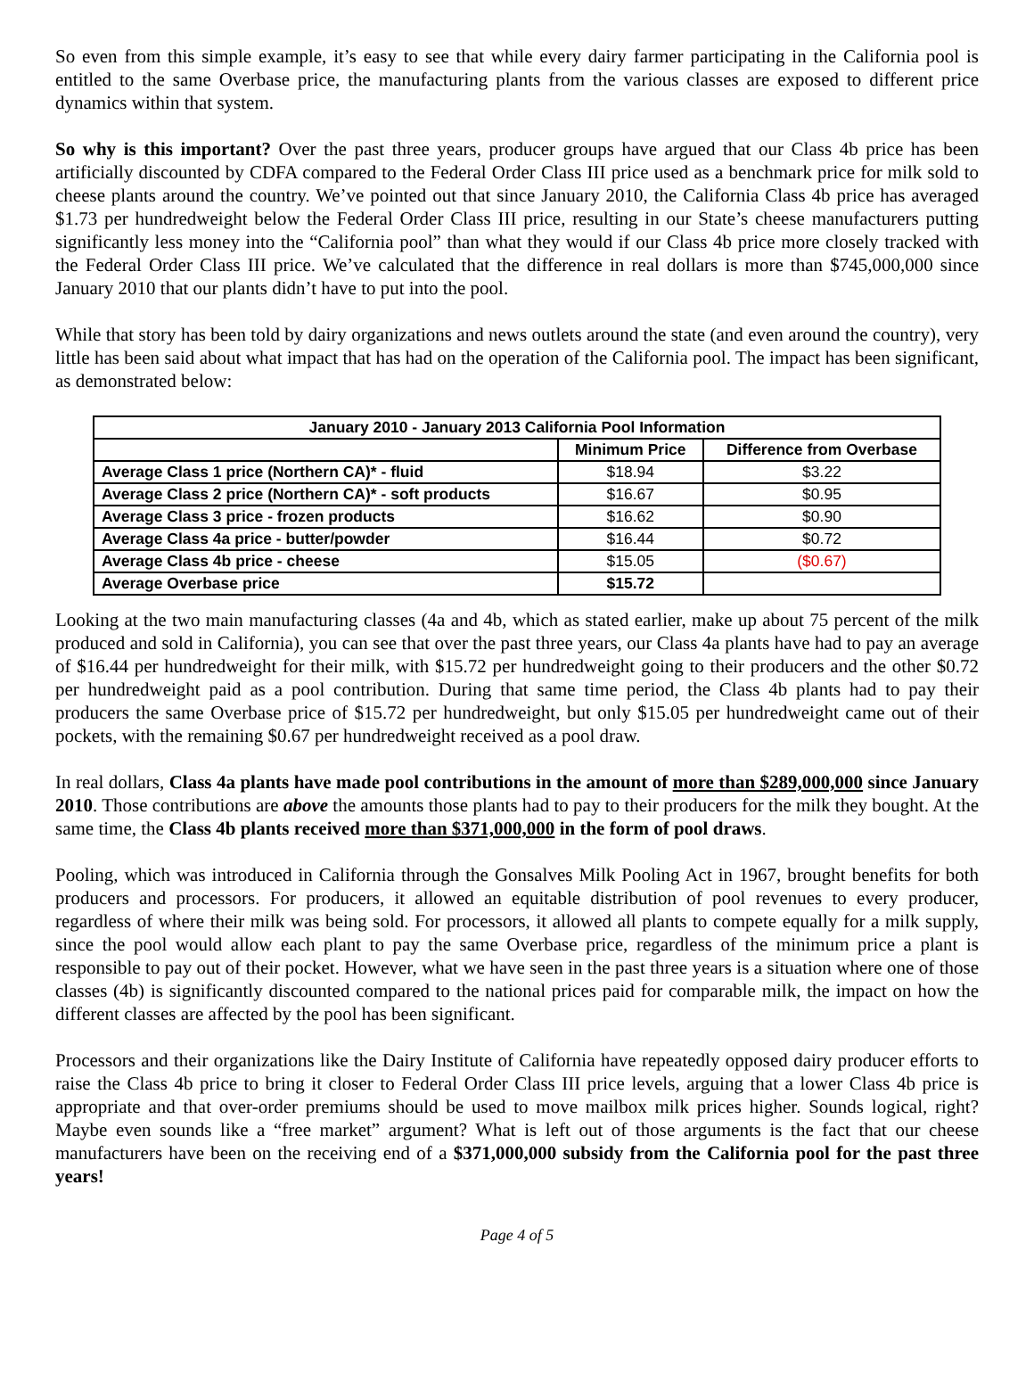So even from this simple example, it’s easy to see that while every dairy farmer participating in the California pool is entitled to the same Overbase price, the manufacturing plants from the various classes are exposed to different price dynamics within that system.
So why is this important? Over the past three years, producer groups have argued that our Class 4b price has been artificially discounted by CDFA compared to the Federal Order Class III price used as a benchmark price for milk sold to cheese plants around the country. We’ve pointed out that since January 2010, the California Class 4b price has averaged $1.73 per hundredweight below the Federal Order Class III price, resulting in our State’s cheese manufacturers putting significantly less money into the “California pool” than what they would if our Class 4b price more closely tracked with the Federal Order Class III price. We’ve calculated that the difference in real dollars is more than $745,000,000 since January 2010 that our plants didn’t have to put into the pool.
While that story has been told by dairy organizations and news outlets around the state (and even around the country), very little has been said about what impact that has had on the operation of the California pool. The impact has been significant, as demonstrated below:
| January 2010 - January 2013 California Pool Information | | |
| --- | --- | --- |
| | Minimum Price | Difference from Overbase |
| Average Class 1 price (Northern CA)* - fluid | $18.94 | $3.22 |
| Average Class 2 price (Northern CA)* - soft products | $16.67 | $0.95 |
| Average Class 3 price - frozen products | $16.62 | $0.90 |
| Average Class 4a price - butter/powder | $16.44 | $0.72 |
| Average Class 4b price - cheese | $15.05 | ($0.67) |
| Average Overbase price | $15.72 | |
Looking at the two main manufacturing classes (4a and 4b, which as stated earlier, make up about 75 percent of the milk produced and sold in California), you can see that over the past three years, our Class 4a plants have had to pay an average of $16.44 per hundredweight for their milk, with $15.72 per hundredweight going to their producers and the other $0.72 per hundredweight paid as a pool contribution. During that same time period, the Class 4b plants had to pay their producers the same Overbase price of $15.72 per hundredweight, but only $15.05 per hundredweight came out of their pockets, with the remaining $0.67 per hundredweight received as a pool draw.
In real dollars, Class 4a plants have made pool contributions in the amount of more than $289,000,000 since January 2010. Those contributions are above the amounts those plants had to pay to their producers for the milk they bought. At the same time, the Class 4b plants received more than $371,000,000 in the form of pool draws.
Pooling, which was introduced in California through the Gonsalves Milk Pooling Act in 1967, brought benefits for both producers and processors. For producers, it allowed an equitable distribution of pool revenues to every producer, regardless of where their milk was being sold. For processors, it allowed all plants to compete equally for a milk supply, since the pool would allow each plant to pay the same Overbase price, regardless of the minimum price a plant is responsible to pay out of their pocket. However, what we have seen in the past three years is a situation where one of those classes (4b) is significantly discounted compared to the national prices paid for comparable milk, the impact on how the different classes are affected by the pool has been significant.
Processors and their organizations like the Dairy Institute of California have repeatedly opposed dairy producer efforts to raise the Class 4b price to bring it closer to Federal Order Class III price levels, arguing that a lower Class 4b price is appropriate and that over-order premiums should be used to move mailbox milk prices higher. Sounds logical, right? Maybe even sounds like a “free market” argument? What is left out of those arguments is the fact that our cheese manufacturers have been on the receiving end of a $371,000,000 subsidy from the California pool for the past three years!
Page 4 of 5